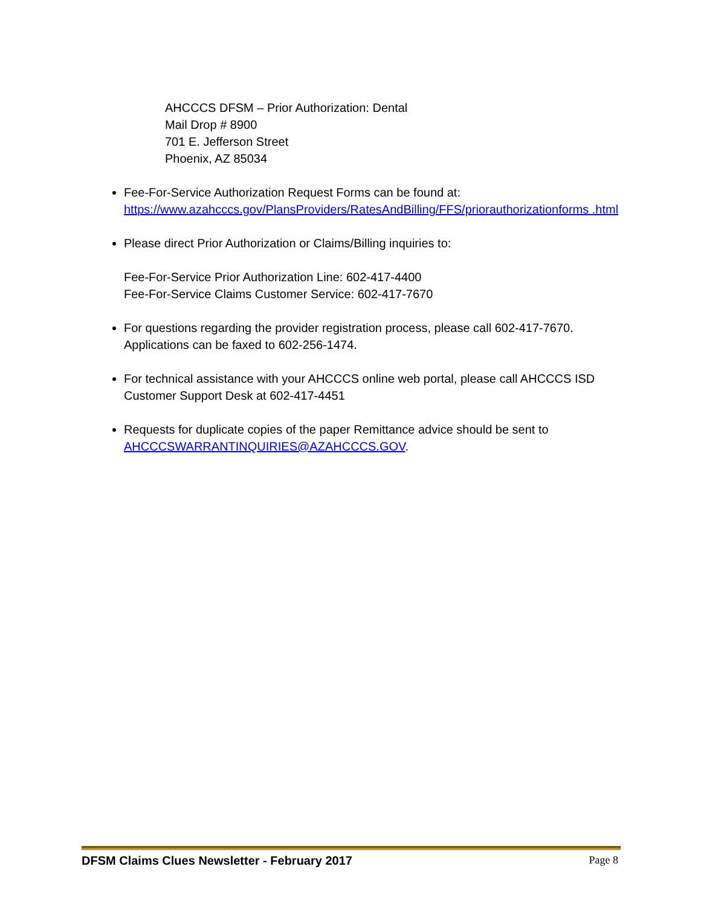AHCCCS DFSM – Prior Authorization: Dental
Mail Drop # 8900
701 E. Jefferson Street
Phoenix, AZ 85034
Fee-For-Service Authorization Request Forms can be found at:
https://www.azahcccs.gov/PlansProviders/RatesAndBilling/FFS/priorauthorizationforms .html
Please direct Prior Authorization or Claims/Billing inquiries to:
Fee-For-Service Prior Authorization Line: 602-417-4400
Fee-For-Service Claims Customer Service: 602-417-7670
For questions regarding the provider registration process, please call 602-417-7670. Applications can be faxed to 602-256-1474.
For technical assistance with your AHCCCS online web portal, please call AHCCCS ISD Customer Support Desk at 602-417-4451
Requests for duplicate copies of the paper Remittance advice should be sent to AHCCCSWARRANTINQUIRIES@AZAHCCCS.GOV.
DFSM Claims Clues Newsletter - February 2017 Page 8